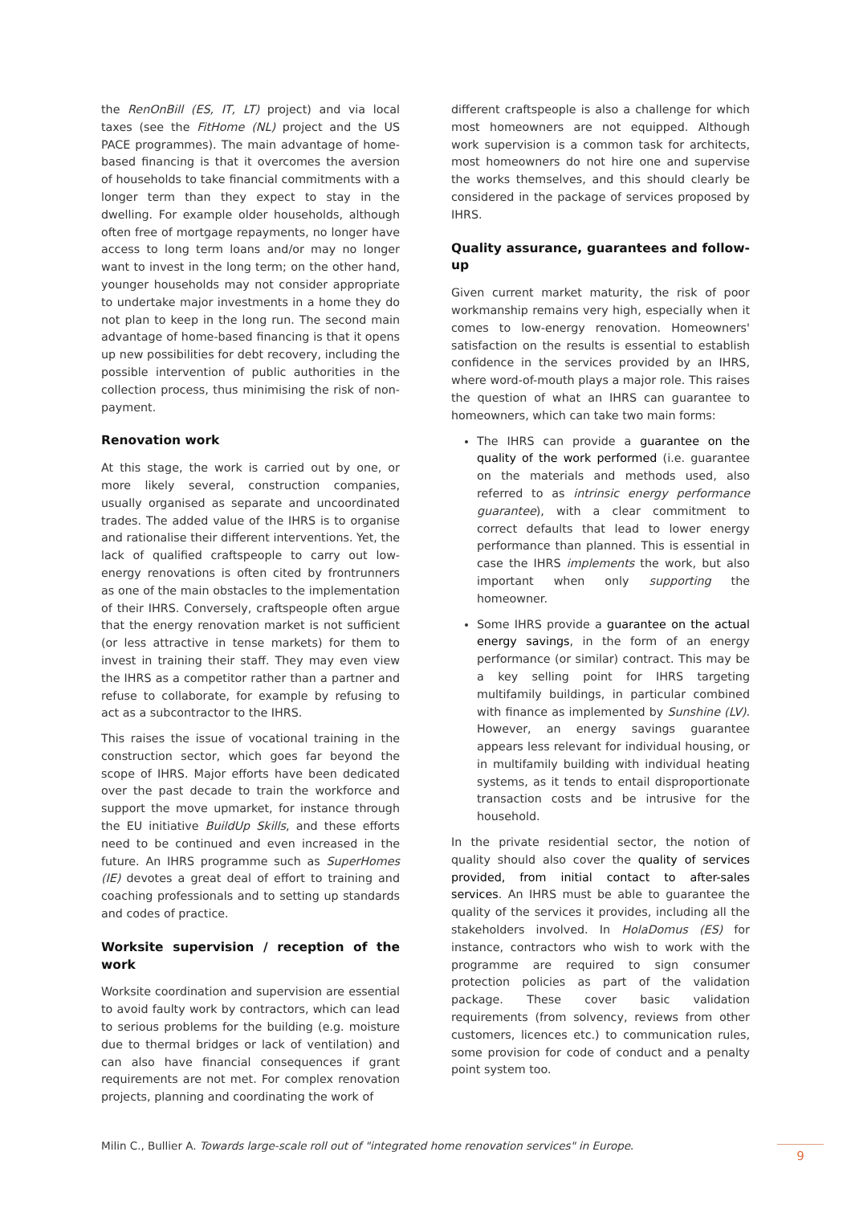the RenOnBill (ES, IT, LT) project) and via local taxes (see the FitHome (NL) project and the US PACE programmes). The main advantage of home-based financing is that it overcomes the aversion of households to take financial commitments with a longer term than they expect to stay in the dwelling. For example older households, although often free of mortgage repayments, no longer have access to long term loans and/or may no longer want to invest in the long term; on the other hand, younger households may not consider appropriate to undertake major investments in a home they do not plan to keep in the long run. The second main advantage of home-based financing is that it opens up new possibilities for debt recovery, including the possible intervention of public authorities in the collection process, thus minimising the risk of non-payment.
Renovation work
At this stage, the work is carried out by one, or more likely several, construction companies, usually organised as separate and uncoordinated trades. The added value of the IHRS is to organise and rationalise their different interventions. Yet, the lack of qualified craftspeople to carry out low-energy renovations is often cited by frontrunners as one of the main obstacles to the implementation of their IHRS. Conversely, craftspeople often argue that the energy renovation market is not sufficient (or less attractive in tense markets) for them to invest in training their staff. They may even view the IHRS as a competitor rather than a partner and refuse to collaborate, for example by refusing to act as a subcontractor to the IHRS.
This raises the issue of vocational training in the construction sector, which goes far beyond the scope of IHRS. Major efforts have been dedicated over the past decade to train the workforce and support the move upmarket, for instance through the EU initiative BuildUp Skills, and these efforts need to be continued and even increased in the future. An IHRS programme such as SuperHomes (IE) devotes a great deal of effort to training and coaching professionals and to setting up standards and codes of practice.
Worksite supervision / reception of the work
Worksite coordination and supervision are essential to avoid faulty work by contractors, which can lead to serious problems for the building (e.g. moisture due to thermal bridges or lack of ventilation) and can also have financial consequences if grant requirements are not met. For complex renovation projects, planning and coordinating the work of
different craftspeople is also a challenge for which most homeowners are not equipped. Although work supervision is a common task for architects, most homeowners do not hire one and supervise the works themselves, and this should clearly be considered in the package of services proposed by IHRS.
Quality assurance, guarantees and follow-up
Given current market maturity, the risk of poor workmanship remains very high, especially when it comes to low-energy renovation. Homeowners' satisfaction on the results is essential to establish confidence in the services provided by an IHRS, where word-of-mouth plays a major role. This raises the question of what an IHRS can guarantee to homeowners, which can take two main forms:
The IHRS can provide a guarantee on the quality of the work performed (i.e. guarantee on the materials and methods used, also referred to as intrinsic energy performance guarantee), with a clear commitment to correct defaults that lead to lower energy performance than planned. This is essential in case the IHRS implements the work, but also important when only supporting the homeowner.
Some IHRS provide a guarantee on the actual energy savings, in the form of an energy performance (or similar) contract. This may be a key selling point for IHRS targeting multifamily buildings, in particular combined with finance as implemented by Sunshine (LV). However, an energy savings guarantee appears less relevant for individual housing, or in multifamily building with individual heating systems, as it tends to entail disproportionate transaction costs and be intrusive for the household.
In the private residential sector, the notion of quality should also cover the quality of services provided, from initial contact to after-sales services. An IHRS must be able to guarantee the quality of the services it provides, including all the stakeholders involved. In HolaDomus (ES) for instance, contractors who wish to work with the programme are required to sign consumer protection policies as part of the validation package. These cover basic validation requirements (from solvency, reviews from other customers, licences etc.) to communication rules, some provision for code of conduct and a penalty point system too.
Milin C., Bullier A. Towards large-scale roll out of "integrated home renovation services" in Europe.
9